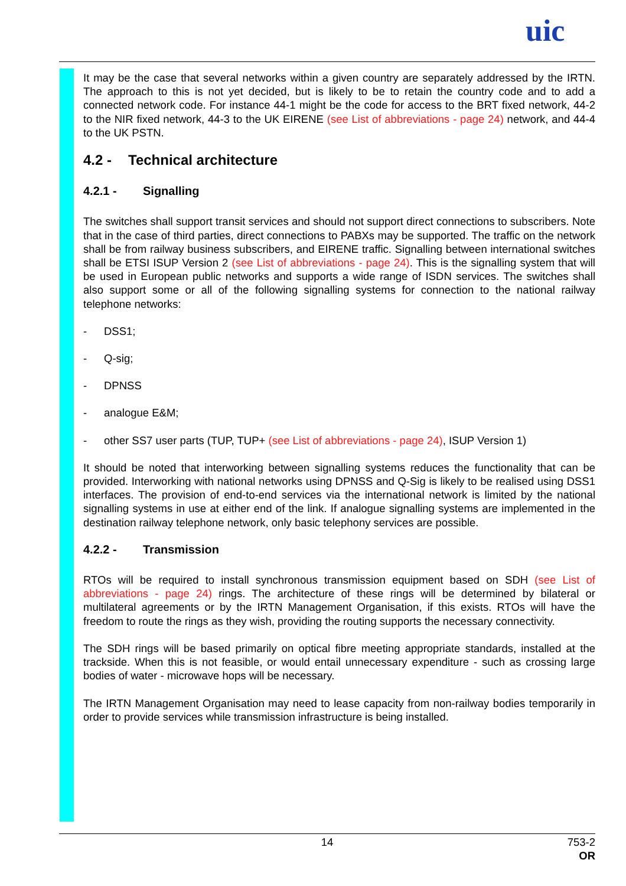uic
It may be the case that several networks within a given country are separately addressed by the IRTN. The approach to this is not yet decided, but is likely to be to retain the country code and to add a connected network code. For instance 44-1 might be the code for access to the BRT fixed network, 44-2 to the NIR fixed network, 44-3 to the UK EIRENE (see List of abbreviations - page 24) network, and 44-4 to the UK PSTN.
4.2 - Technical architecture
4.2.1 - Signalling
The switches shall support transit services and should not support direct connections to subscribers. Note that in the case of third parties, direct connections to PABXs may be supported. The traffic on the network shall be from railway business subscribers, and EIRENE traffic. Signalling between international switches shall be ETSI ISUP Version 2 (see List of abbreviations - page 24). This is the signalling system that will be used in European public networks and supports a wide range of ISDN services. The switches shall also support some or all of the following signalling systems for connection to the national railway telephone networks:
- DSS1;
- Q-sig;
- DPNSS
- analogue E&M;
- other SS7 user parts (TUP, TUP+ (see List of abbreviations - page 24), ISUP Version 1)
It should be noted that interworking between signalling systems reduces the functionality that can be provided. Interworking with national networks using DPNSS and Q-Sig is likely to be realised using DSS1 interfaces. The provision of end-to-end services via the international network is limited by the national signalling systems in use at either end of the link. If analogue signalling systems are implemented in the destination railway telephone network, only basic telephony services are possible.
4.2.2 - Transmission
RTOs will be required to install synchronous transmission equipment based on SDH (see List of abbreviations - page 24) rings. The architecture of these rings will be determined by bilateral or multilateral agreements or by the IRTN Management Organisation, if this exists. RTOs will have the freedom to route the rings as they wish, providing the routing supports the necessary connectivity.
The SDH rings will be based primarily on optical fibre meeting appropriate standards, installed at the trackside. When this is not feasible, or would entail unnecessary expenditure - such as crossing large bodies of water - microwave hops will be necessary.
The IRTN Management Organisation may need to lease capacity from non-railway bodies temporarily in order to provide services while transmission infrastructure is being installed.
14
753-2
OR